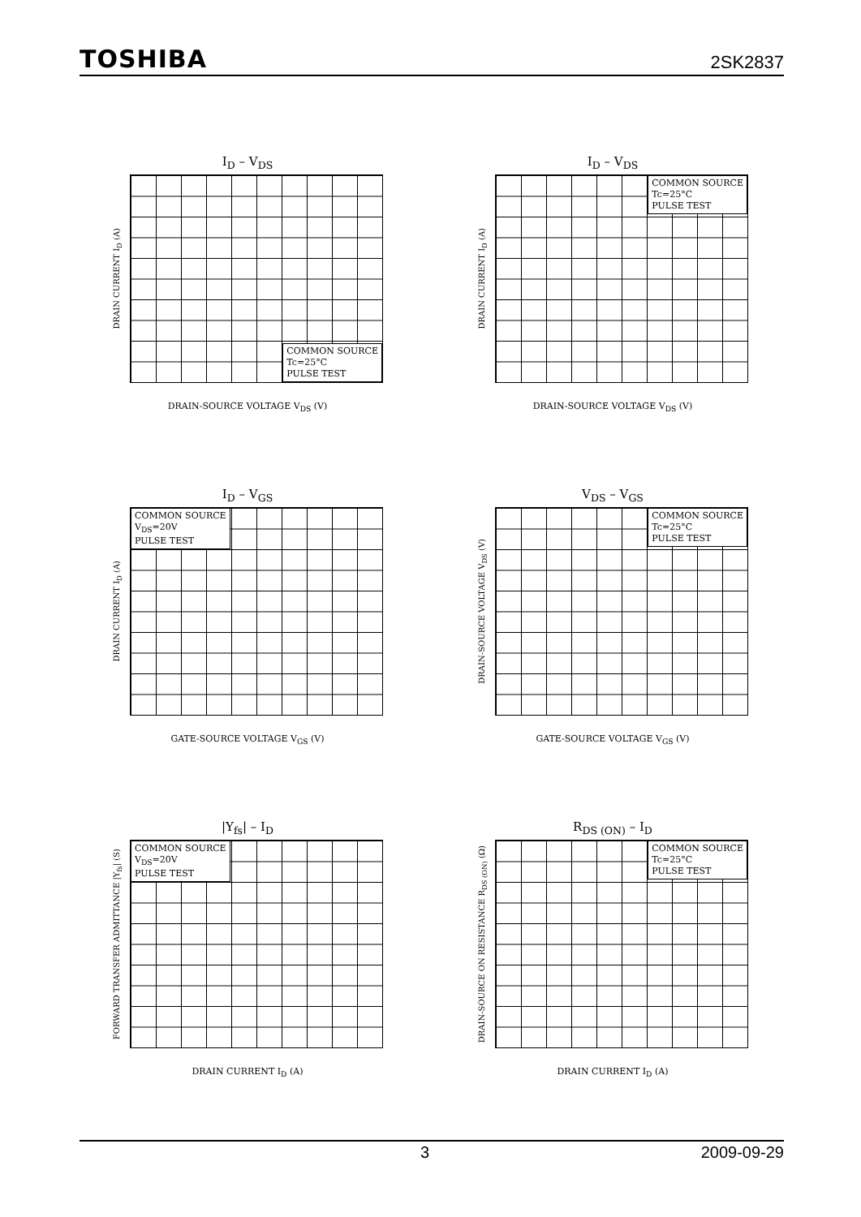TOSHIBA 2SK2837
I<sub>D</sub> – V<sub>DS</sub>
DRAIN CURRENT I<sub>D</sub> (A)
COMMON SOURCE
Tc=25°C
PULSE TEST
DRAIN-SOURCE VOLTAGE V<sub>DS</sub> (V)
I<sub>D</sub> – V<sub>DS</sub>
DRAIN CURRENT I<sub>D</sub> (A)
COMMON SOURCE
Tc=25°C
PULSE TEST
DRAIN-SOURCE VOLTAGE V<sub>DS</sub> (V)
I<sub>D</sub> – V<sub>GS</sub>
DRAIN CURRENT I<sub>D</sub> (A)
COMMON SOURCE
V<sub>DS</sub>=20V
PULSE TEST
GATE-SOURCE VOLTAGE V<sub>GS</sub> (V)
V<sub>DS</sub> – V<sub>GS</sub>
DRAIN-SOURCE VOLTAGE V<sub>DS</sub> (V)
COMMON SOURCE
Tc=25°C
PULSE TEST
GATE-SOURCE VOLTAGE V<sub>GS</sub> (V)
|Y<sub>fs</sub>| – I<sub>D</sub>
FORWARD TRANSFER ADMITTANCE |Y<sub>fs</sub>| (S)
COMMON SOURCE
V<sub>DS</sub>=20V
PULSE TEST
DRAIN CURRENT I<sub>D</sub> (A)
R<sub>DS (ON)</sub> – I<sub>D</sub>
DRAIN-SOURCE ON RESISTANCE R<sub>DS (ON)</sub> (Ω)
COMMON SOURCE
Tc=25°C
PULSE TEST
DRAIN CURRENT I<sub>D</sub> (A)
3 2009-09-29